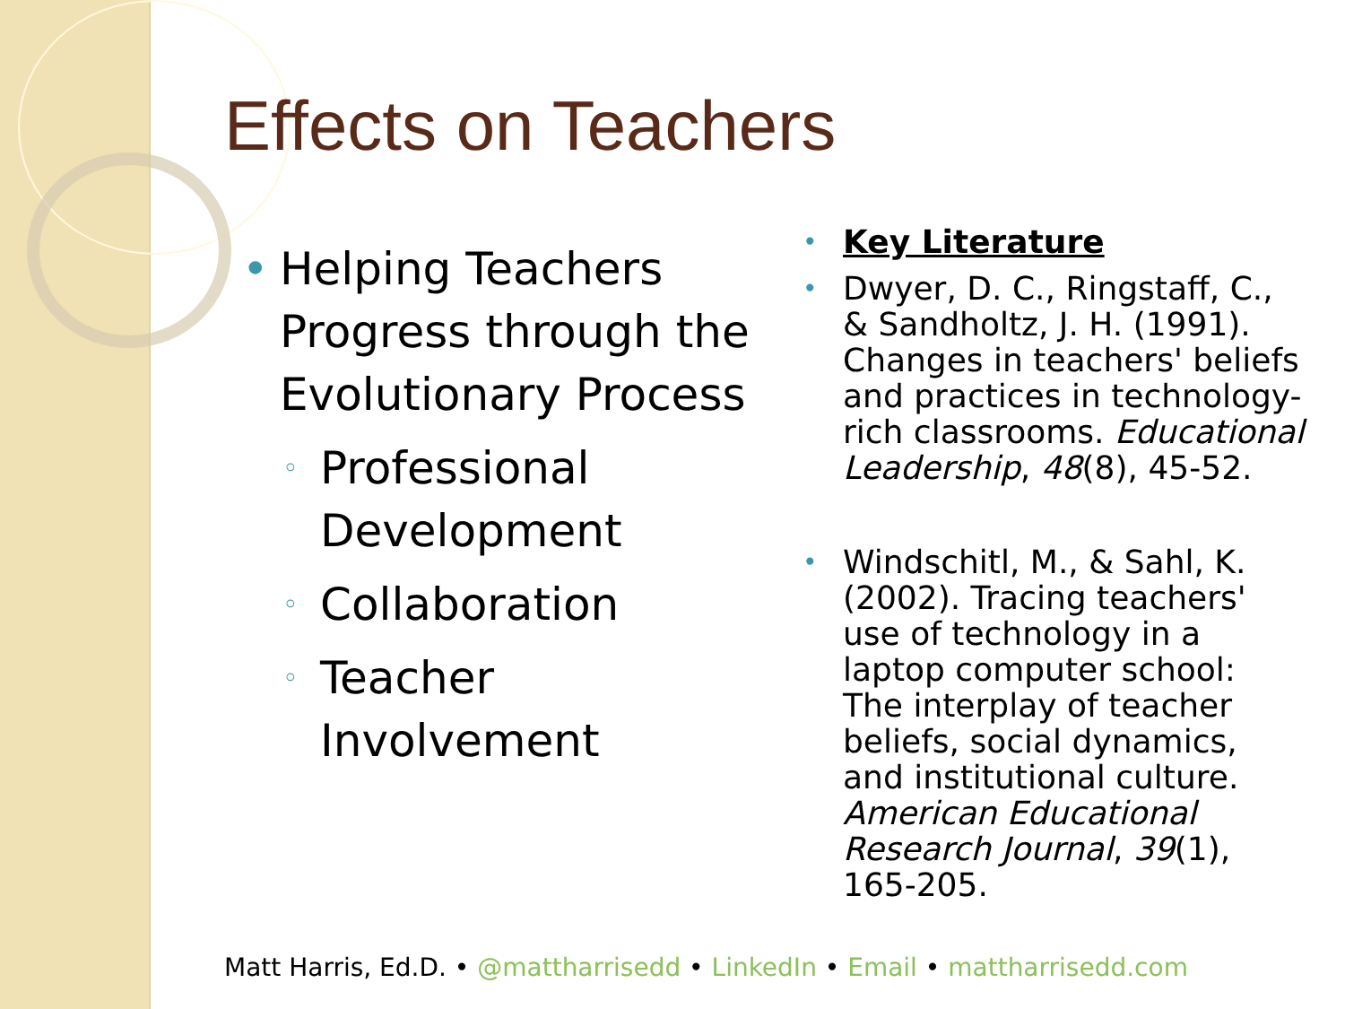Effects on Teachers
• Helping Teachers Progress through the Evolutionary Process
◦ Professional Development
◦ Collaboration
◦ Teacher Involvement
• Key Literature
• Dwyer, D. C., Ringstaff, C., & Sandholtz, J. H. (1991). Changes in teachers' beliefs and practices in technology-rich classrooms. Educational Leadership, 48(8), 45-52.
• Windschitl, M., & Sahl, K. (2002). Tracing teachers' use of technology in a laptop computer school: The interplay of teacher beliefs, social dynamics, and institutional culture. American Educational Research Journal, 39(1), 165-205.
Matt Harris, Ed.D. • @mattharrisedd • LinkedIn • Email • mattharrisedd.com